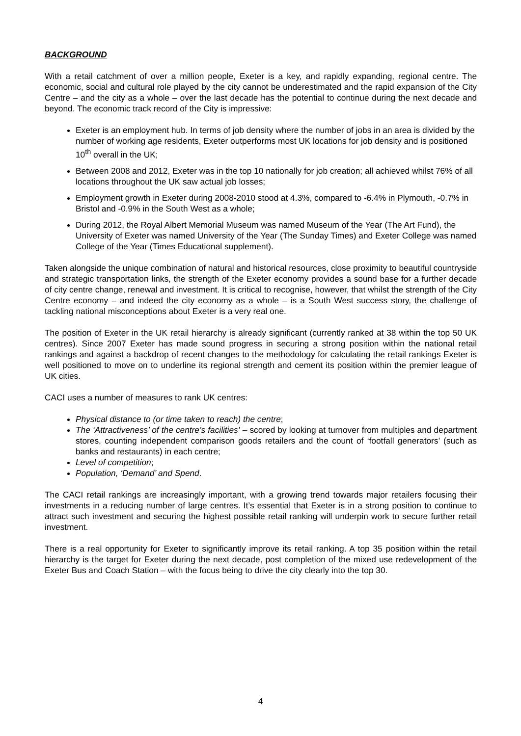BACKGROUND
With a retail catchment of over a million people, Exeter is a key, and rapidly expanding, regional centre. The economic, social and cultural role played by the city cannot be underestimated and the rapid expansion of the City Centre – and the city as a whole – over the last decade has the potential to continue during the next decade and beyond. The economic track record of the City is impressive:
Exeter is an employment hub. In terms of job density where the number of jobs in an area is divided by the number of working age residents, Exeter outperforms most UK locations for job density and is positioned 10<sup>th</sup> overall in the UK;
Between 2008 and 2012, Exeter was in the top 10 nationally for job creation; all achieved whilst 76% of all locations throughout the UK saw actual job losses;
Employment growth in Exeter during 2008-2010 stood at 4.3%, compared to -6.4% in Plymouth, -0.7% in Bristol and -0.9% in the South West as a whole;
During 2012, the Royal Albert Memorial Museum was named Museum of the Year (The Art Fund), the University of Exeter was named University of the Year (The Sunday Times) and Exeter College was named College of the Year (Times Educational supplement).
Taken alongside the unique combination of natural and historical resources, close proximity to beautiful countryside and strategic transportation links, the strength of the Exeter economy provides a sound base for a further decade of city centre change, renewal and investment. It is critical to recognise, however, that whilst the strength of the City Centre economy – and indeed the city economy as a whole – is a South West success story, the challenge of tackling national misconceptions about Exeter is a very real one.
The position of Exeter in the UK retail hierarchy is already significant (currently ranked at 38 within the top 50 UK centres). Since 2007 Exeter has made sound progress in securing a strong position within the national retail rankings and against a backdrop of recent changes to the methodology for calculating the retail rankings Exeter is well positioned to move on to underline its regional strength and cement its position within the premier league of UK cities.
CACI uses a number of measures to rank UK centres:
Physical distance to (or time taken to reach) the centre;
The ‘Attractiveness’ of the centre’s facilities’ – scored by looking at turnover from multiples and department stores, counting independent comparison goods retailers and the count of ‘footfall generators’ (such as banks and restaurants) in each centre;
Level of competition;
Population, ‘Demand’ and Spend.
The CACI retail rankings are increasingly important, with a growing trend towards major retailers focusing their investments in a reducing number of large centres. It’s essential that Exeter is in a strong position to continue to attract such investment and securing the highest possible retail ranking will underpin work to secure further retail investment.
There is a real opportunity for Exeter to significantly improve its retail ranking. A top 35 position within the retail hierarchy is the target for Exeter during the next decade, post completion of the mixed use redevelopment of the Exeter Bus and Coach Station – with the focus being to drive the city clearly into the top 30.
4